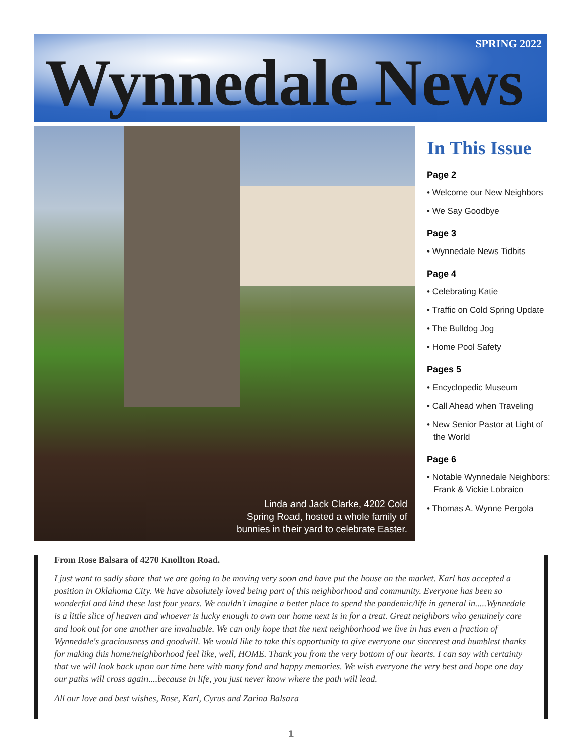SPRING 2022
Wynnedale News
Linda and Jack Clarke, 4202 Cold
Spring Road, hosted a whole family of
bunnies in their yard to celebrate Easter.
In This Issue
Page 2
• Welcome our New Neighbors
• We Say Goodbye
Page 3
• Wynnedale News Tidbits
Page 4
• Celebrating Katie
• Traffic on Cold Spring Update
• The Bulldog Jog
• Home Pool Safety
Pages 5
• Encyclopedic Museum
• Call Ahead when Traveling
• New Senior Pastor at Light of the World
Page 6
• Notable Wynnedale Neighbors: Frank & Vickie Lobraico
• Thomas A. Wynne Pergola
From Rose Balsara of 4270 Knollton Road.
I just want to sadly share that we are going to be moving very soon and have put the house on the market. Karl has accepted a position in Oklahoma City. We have absolutely loved being part of this neighborhood and community. Everyone has been so wonderful and kind these last four years. We couldn't imagine a better place to spend the pandemic/life in general in.....Wynnedale is a little slice of heaven and whoever is lucky enough to own our home next is in for a treat. Great neighbors who genuinely care and look out for one another are invaluable. We can only hope that the next neighborhood we live in has even a fraction of Wynnedale's graciousness and goodwill. We would like to take this opportunity to give everyone our sincerest and humblest thanks for making this home/neighborhood feel like, well, HOME. Thank you from the very bottom of our hearts. I can say with certainty that we will look back upon our time here with many fond and happy memories. We wish everyone the very best and hope one day our paths will cross again....because in life, you just never know where the path will lead.
All our love and best wishes, Rose, Karl, Cyrus and Zarina Balsara
1